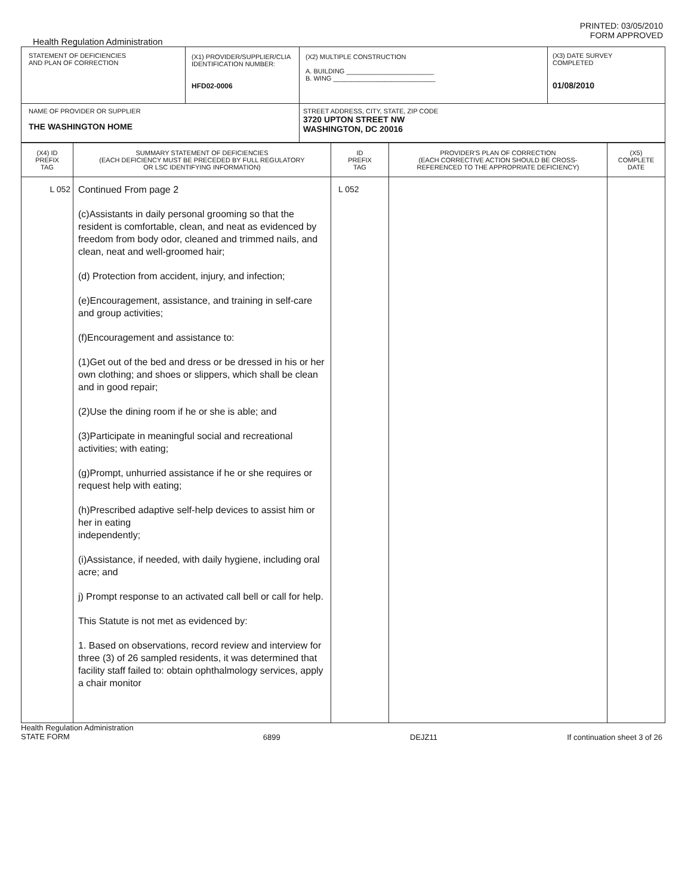PRINTED: 03/05/2010
FORM APPROVED
Health Regulation Administration
| STATEMENT OF DEFICIENCIES AND PLAN OF CORRECTION | (X1) PROVIDER/SUPPLIER/CLIA IDENTIFICATION NUMBER: HFD02-0006 | (X2) MULTIPLE CONSTRUCTION A. BUILDING ________________________ B. WING ____________________________ | (X3) DATE SURVEY COMPLETED 01/08/2010 |
| NAME OF PROVIDER OR SUPPLIER THE WASHINGTON HOME | | STREET ADDRESS, CITY, STATE, ZIP CODE 3720 UPTON STREET NW WASHINGTON, DC 20016 | |
| (X4) ID PREFIX TAG | SUMMARY STATEMENT OF DEFICIENCIES (EACH DEFICIENCY MUST BE PRECEDED BY FULL REGULATORY OR LSC IDENTIFYING INFORMATION) | ID PREFIX TAG | PROVIDER'S PLAN OF CORRECTION (EACH CORRECTIVE ACTION SHOULD BE CROSS- REFERENCED TO THE APPROPRIATE DEFICIENCY) | (X5) COMPLETE DATE |
| --- | --- | --- | --- | --- |
| L 052 | Continued From page 2 (c)Assistants in daily personal grooming so that the resident is comfortable, clean, and neat as evidenced by freedom from body odor, cleaned and trimmed nails, and clean, neat and well-groomed hair; (d) Protection from accident, injury, and infection; (e)Encouragement, assistance, and training in self-care and group activities; (f)Encouragement and assistance to: (1)Get out of the bed and dress or be dressed in his or her own clothing; and shoes or slippers, which shall be clean and in good repair; (2)Use the dining room if he or she is able; and (3)Participate in meaningful social and recreational activities; with eating; (g)Prompt, unhurried assistance if he or she requires or request help with eating; (h)Prescribed adaptive self-help devices to assist him or her in eating independently; (i)Assistance, if needed, with daily hygiene, including oral acre; and j) Prompt response to an activated call bell or call for help. This Statute is not met as evidenced by: 1. Based on observations, record review and interview for three (3) of 26 sampled residents, it was determined that facility staff failed to: obtain ophthalmology services, apply a chair monitor | L 052 | | |
Health Regulation Administration
STATE FORM 6899 DEJZ11 If continuation sheet 3 of 26